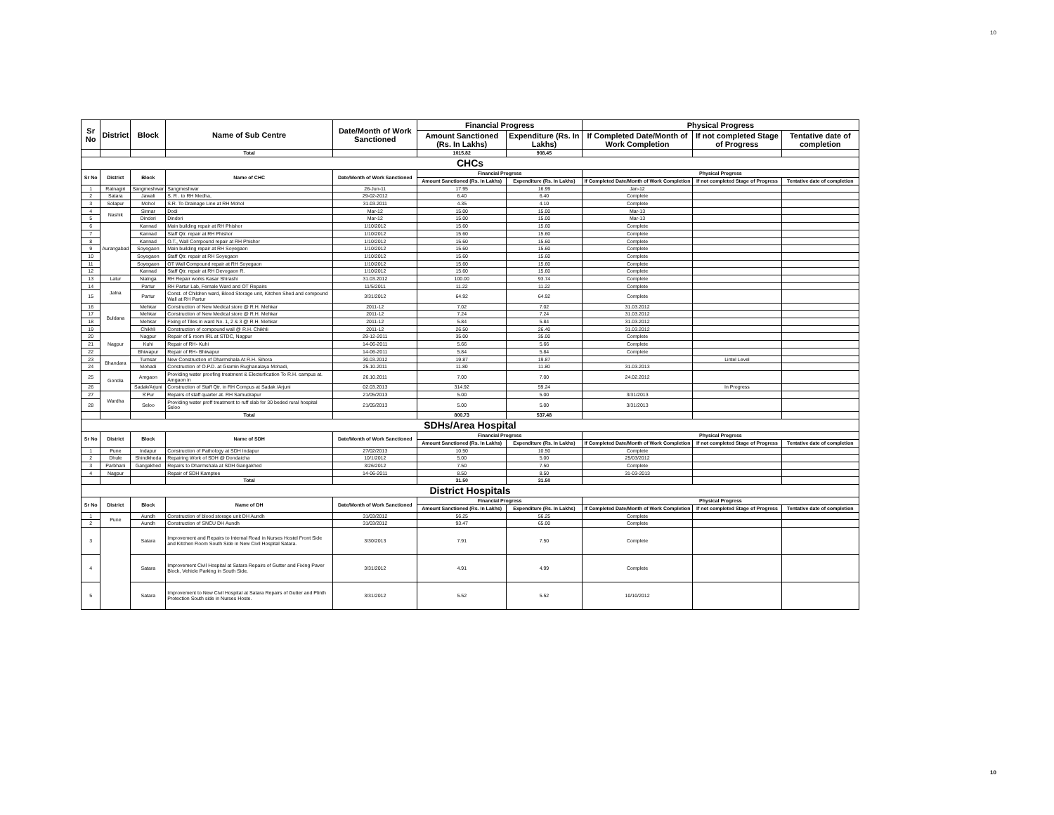10
| Sr No | District | Block | Name of Sub Centre | Date/Month of Work Sanctioned | Financial Progress | | Physical Progress | | |
| --- | --- | --- | --- | --- | --- | --- | --- | --- | --- |
| | | | | | Amount Sanctioned (Rs. In Lakhs) | Expenditure (Rs. In Lakhs) | If Completed Date/Month of Work Completion | If not completed Stage of Progress | Tentative date of completion |
| | | | Total | | 1015.82 | 908.45 | | | |
| CHCs | | | | | | | | | |
| Sr No | District | Block | Name of CHC | Date/Month of Work Sanctioned | Financial Progress | | Physical Progress | | |
| | | | | | Amount Sanctioned (Rs. In Lakhs) | Expenditure (Rs. In Lakhs) | If Completed Date/Month of Work Completion | If not completed Stage of Progress | Tentative date of completion |
| 1 | Ratnagiri | Sangmeshwar | Sangmeshwar | 26-Jun-11 | 17.95 | 16.99 | Jan-12 | | |
| 2 | Satara | Jawali | S. R . to RH Medha, | 29-02-2012 | 6.40 | 6.40 | Complete | | |
| 3 | Solapur | Mohol | S.R. To Drainage Line at RH Mohol | 31.03.2011 | 4.35 | 4.10 | Complete | | |
| 4 | Nashik | Sinnar | Dodi | Mar-12 | 15.00 | 15.00 | Mar-13 | | |
| 5 | | Dindori | Dindori | Mar-12 | 15.00 | 15.00 | Mar-13 | | |
| 6 | Aurangabad | Kannad | Main building repair at RH Phishor | 1/10/2012 | 15.60 | 15.60 | Complete | | |
| 7 | | Kannad | Staff Qtr. repair at RH Phishor | 1/10/2012 | 15.60 | 15.60 | Complete | | |
| 8 | | Kannad | O.T., Wall Compound repair at RH Phishor | 1/10/2012 | 15.60 | 15.60 | Complete | | |
| 9 | | Soyegaon | Main building repair at RH Soyegaon | 1/10/2012 | 15.60 | 15.60 | Complete | | |
| 10 | | Soyegaon | Staff Qtr. repair at RH Soyegaon | 1/10/2012 | 15.60 | 15.60 | Complete | | |
| 11 | | Soyegaon | OT Wall Compound repair at RH Soyegaon | 1/10/2012 | 15.60 | 15.60 | Complete | | |
| 12 | | Kannad | Staff Qtr. repair at RH Devogaon R. | 1/10/2012 | 15.60 | 15.60 | Complete | | |
| 13 | Latur | Nialnga | RH Repair works Kasar Shirashi | 31.03.2012 | 100.00 | 93.74 | Complete | | |
| 14 | Jalna | Partur | RH Partur Lab, Female Ward and OT Repairs | 11/5/2011 | 11.22 | 11.22 | Complete | | |
| 15 | | Partur | Const. of Children ward, Blood Storage unit, Kitchen Shed and compound Wall at RH Partur | 3/31/2012 | 64.92 | 64.92 | Complete | | |
| 16 | Buldana | Mehkar | Construction of New Medical store @ R.H. Mehkar | 2011-12 | 7.02 | 7.02 | 31.03.2012 | | |
| 17 | | Mehkar | Construction of New Medical store @ R.H. Mehkar | 2011-12 | 7.24 | 7.24 | 31.03.2012 | | |
| 18 | | Mehkar | Fixing of Tiles in ward No. 1, 2 & 3 @ R.H. Mehkar | 2011-12 | 5.84 | 5.84 | 31.03.2012 | | |
| 19 | | Chikhli | Construction of compound wall @ R.H. Chikhli | 2011-12 | 26.50 | 26.40 | 31.03.2012 | | |
| 20 | Nagpur | Nagpur | Repair of 5 room IRL at STDC, Nagpur | 29-12-2011 | 35.00 | 35.00 | Complete | | |
| 21 | | Kuhi | Repair of RH- Kuhi | 14-06-2011 | 5.66 | 5.66 | Complete | | |
| 22 | | Bhiwapur | Repair of RH- Bhiwapur | 14-06-2011 | 5.84 | 5.84 | Complete | | |
| 23 | Bhandara | Tumsar | New Construction of Dharmshala At R.H. Sihora | 30.03.2012 | 19.87 | 19.87 | | Lintel Level | |
| 24 | | Mohadi | Construction of O.P.D. at Gramin Rughanalaya Mohadi, | 25.10.2011 | 11.80 | 11.80 | 31.03.2013 | | |
| 25 | Gondia | Amgaon | Providing water proofing treatment & Electerfication To R.H. campus at. Amgaon in | 26.10.2011 | 7.00 | 7.00 | 24.02.2012 | | |
| 26 | | Sadak/Arjuni | Construction of Staff Qtr. in RH Compus at Sadak /Arjuni | 02.03.2013 | 314.92 | 59.24 | | In Progress | |
| 27 | Wardha | S'Pur | Repairs of staff quarter at. RH Samudrapur | 21/05/2013 | 5.00 | 5.00 | 3/31/2013 | | |
| 28 | | Seloo | Providing water proff treatment to ruff slab for 30 beded rural hospital Seloo | 21/05/2013 | 5.00 | 5.00 | 3/31/2013 | | |
| | | | Total | | 800.73 | 537.48 | | | |
| SDHs/Area Hospital | | | | | | | | | |
| Sr No | District | Block | Name of SDH | Date/Month of Work Sanctioned | Financial Progress | | Physical Progress | | |
| | | | | | Amount Sanctioned (Rs. In Lakhs) | Expenditure (Rs. In Lakhs) | If Completed Date/Month of Work Completion | If not completed Stage of Progress | Tentative date of completion |
| 1 | Pune | Indapur | Construction of Pathology at SDH Indapur | 27/02/2013 | 10.50 | 10.50 | Complete | | |
| 2 | Dhule | Shindkheda | Repairing Work of SDH @ Dondaicha | 10/1/2012 | 5.00 | 5.00 | 25/03/2012 | | |
| 3 | Parbhani | Gangakhed | Repairs to Dharmshala at SDH Gangakhed | 3/26/2012 | 7.50 | 7.50 | Complete | | |
| 4 | Nagpur | | Repair of SDH Kamptee | 14-06-2011 | 8.50 | 8.50 | 31-03-2013 | | |
| | | | Total | | 31.50 | 31.50 | | | |
| District Hospitals | | | | | | | | | |
| Sr No | District | Block | Name of DH | Date/Month of Work Sanctioned | Financial Progress | | Physical Progress | | |
| | | | | | Amount Sanctioned (Rs. In Lakhs) | Expenditure (Rs. In Lakhs) | If Completed Date/Month of Work Completion | If not completed Stage of Progress | Tentative date of completion |
| 1 | Pune | Aundh | Construction of blood storage unit DH Aundh | 31/03/2012 | 56.25 | 56.25 | Complete | | |
| 2 | | Aundh | Construction of SNCU DH Aundh | 31/03/2012 | 93.47 | 65.00 | Complete | | |
| 3 | | Satara | Improvement and Repairs to Internal Road in Nurses Hostel Front Side and Kitchen Room South Side in New Civil Hospital Satara. | 3/30/2013 | 7.91 | 7.50 | Complete | | |
| 4 | | Satara | Improvement Civil Hospital at Satara Repairs of Gutter and Fixing Paver Block, Vehicle Parking in South Side. | 3/31/2012 | 4.91 | 4.99 | Complete | | |
| 5 | | Satara | Improvement to New Civil Hospital at Satara Repairs of Gutter and Plinth Protection South side in Nurses Hoste. | 3/31/2012 | 5.52 | 5.52 | 10/10/2012 | | |
10